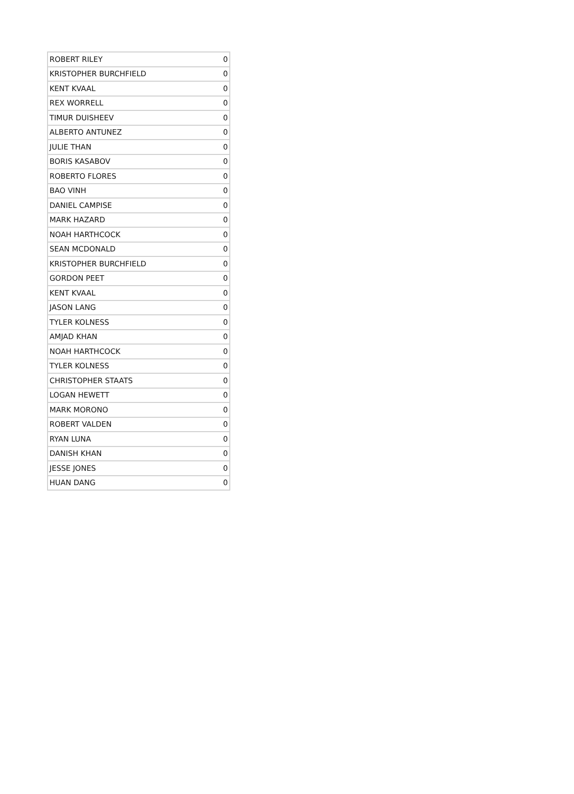| ROBERT RILEY | 0 |
| KRISTOPHER BURCHFIELD | 0 |
| KENT KVAAL | 0 |
| REX WORRELL | 0 |
| TIMUR DUISHEEV | 0 |
| ALBERTO ANTUNEZ | 0 |
| JULIE THAN | 0 |
| BORIS KASABOV | 0 |
| ROBERTO FLORES | 0 |
| BAO VINH | 0 |
| DANIEL CAMPISE | 0 |
| MARK HAZARD | 0 |
| NOAH HARTHCOCK | 0 |
| SEAN MCDONALD | 0 |
| KRISTOPHER BURCHFIELD | 0 |
| GORDON PEET | 0 |
| KENT KVAAL | 0 |
| JASON LANG | 0 |
| TYLER KOLNESS | 0 |
| AMJAD KHAN | 0 |
| NOAH HARTHCOCK | 0 |
| TYLER KOLNESS | 0 |
| CHRISTOPHER STAATS | 0 |
| LOGAN HEWETT | 0 |
| MARK MORONO | 0 |
| ROBERT VALDEN | 0 |
| RYAN LUNA | 0 |
| DANISH KHAN | 0 |
| JESSE JONES | 0 |
| HUAN DANG | 0 |